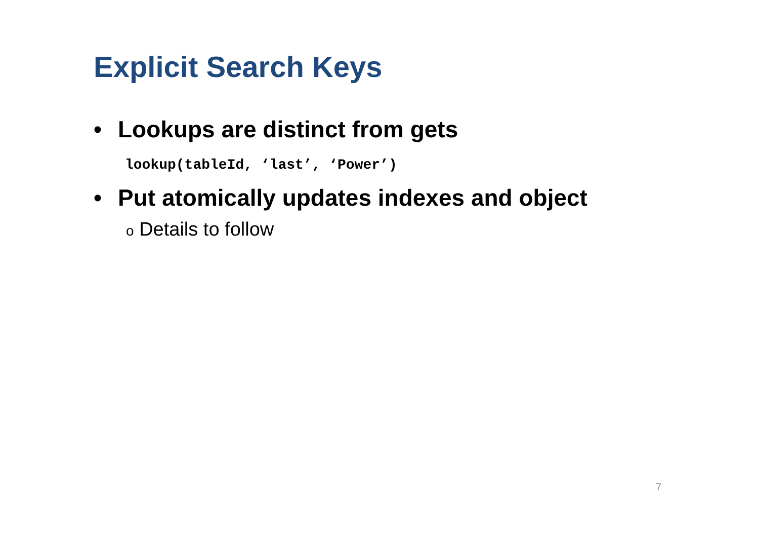Explicit Search Keys
• Lookups are distinct from gets
lookup(tableId, ‘last’, ‘Power’)
• Put atomically updates indexes and object
o Details to follow
7